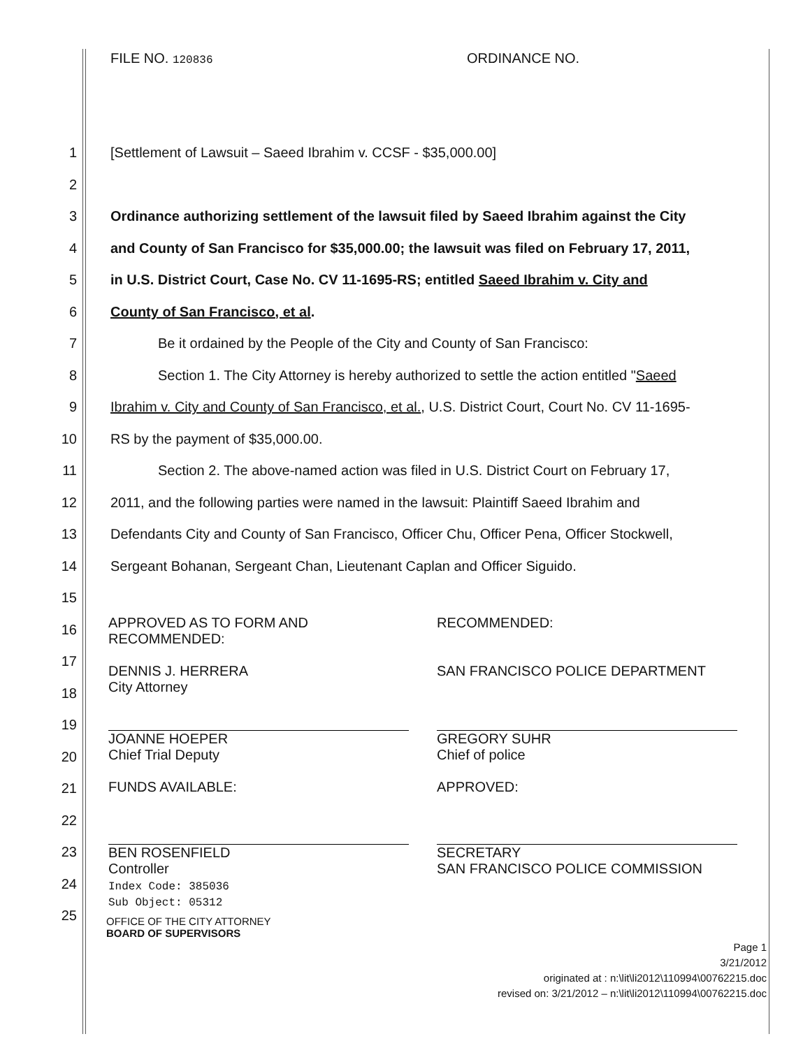FILE NO. 120836
ORDINANCE NO.
1 [Settlement of Lawsuit – Saeed Ibrahim v. CCSF - $35,000.00]
2
3 Ordinance authorizing settlement of the lawsuit filed by Saeed Ibrahim against the City
4 and County of San Francisco for $35,000.00; the lawsuit was filed on February 17, 2011,
5 in U.S. District Court, Case No. CV 11-1695-RS; entitled Saeed Ibrahim v. City and
6 County of San Francisco, et al.
7 Be it ordained by the People of the City and County of San Francisco:
8 Section 1. The City Attorney is hereby authorized to settle the action entitled "Saeed
9 Ibrahim v. City and County of San Francisco, et al., U.S. District Court, Court No. CV 11-1695-
10 RS by the payment of $35,000.00.
11 Section 2. The above-named action was filed in U.S. District Court on February 17,
12 2011, and the following parties were named in the lawsuit: Plaintiff Saeed Ibrahim and
13 Defendants City and County of San Francisco, Officer Chu, Officer Pena, Officer Stockwell,
14 Sergeant Bohanan, Sergeant Chan, Lieutenant Caplan and Officer Siguido.
15
16
17
18
19
20
21
22
23
24
25
APPROVED AS TO FORM AND
RECOMMENDED:
DENNIS J. HERRERA
City Attorney
JOANNE HOEPER
Chief Trial Deputy
FUNDS AVAILABLE:
BEN ROSENFIELD
Controller
Index Code: 385036
Sub Object: 05312
RECOMMENDED:
SAN FRANCISCO POLICE DEPARTMENT
GREGORY SUHR
Chief of police
APPROVED:
SECRETARY
SAN FRANCISCO POLICE COMMISSION
OFFICE OF THE CITY ATTORNEY
BOARD OF SUPERVISORS
Page 1
3/21/2012
originated at : n:\lit\li2012\110994\00762215.doc
revised on: 3/21/2012 – n:\lit\li2012\110994\00762215.doc